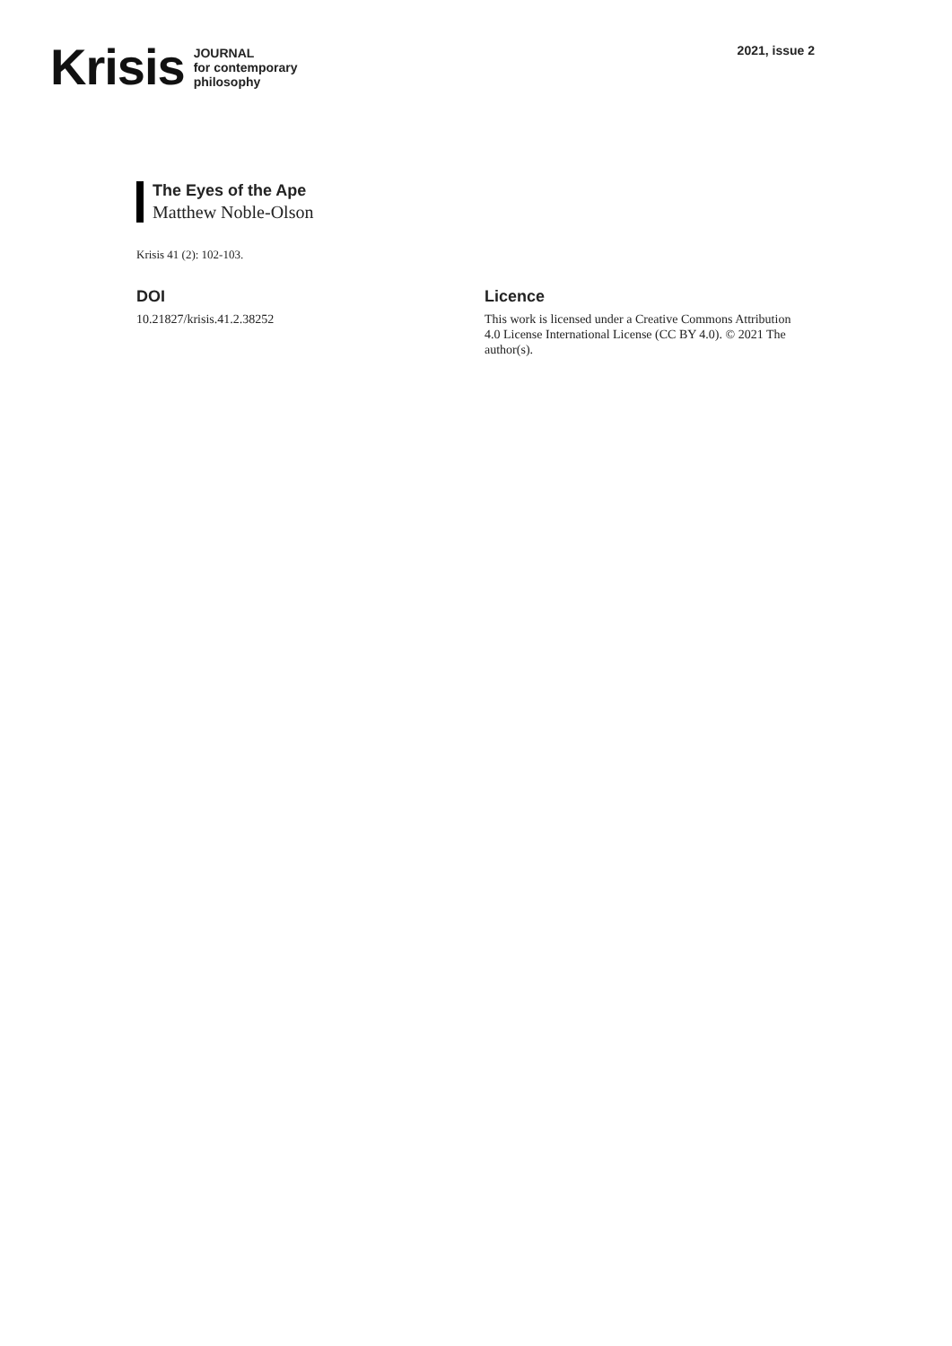Krisis JOURNAL
for contemporary
philosophy
2021, issue 2
The Eyes of the Ape
Matthew Noble-Olson
Krisis 41 (2): 102-103.
DOI
10.21827/krisis.41.2.38252
Licence
This work is licensed under a Creative Commons Attribution 4.0 License International License (CC BY 4.0). © 2021 The author(s).